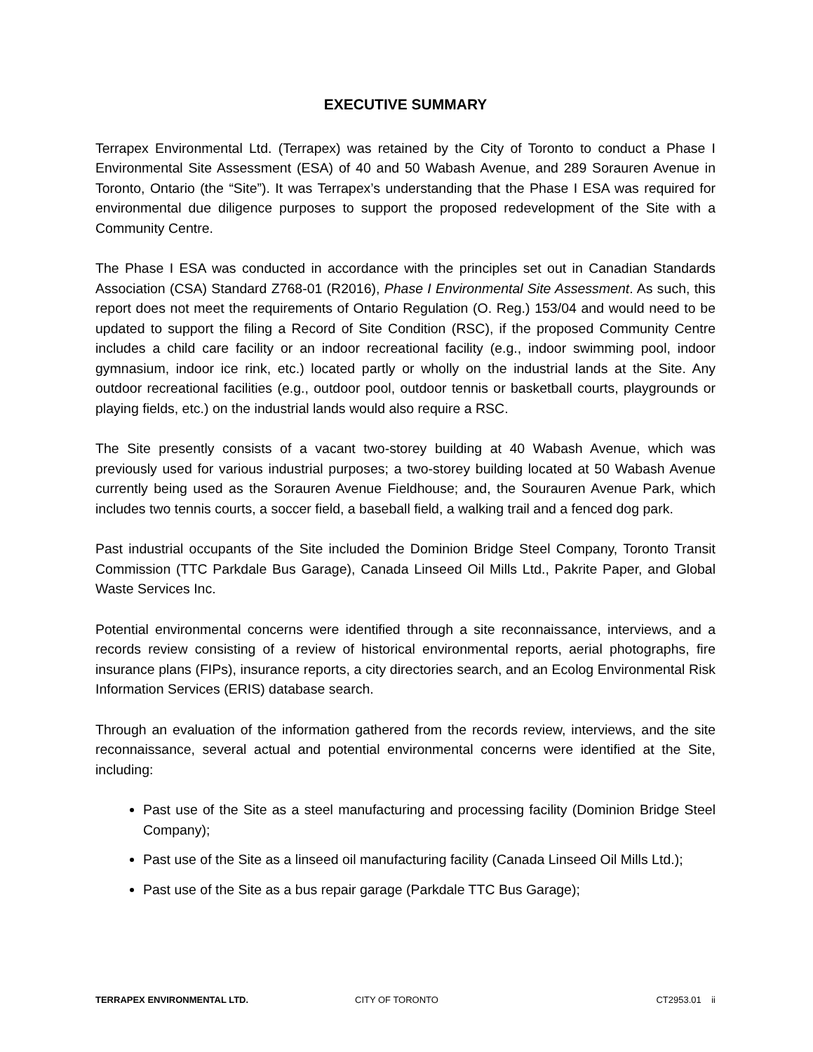EXECUTIVE SUMMARY
Terrapex Environmental Ltd. (Terrapex) was retained by the City of Toronto to conduct a Phase I Environmental Site Assessment (ESA) of 40 and 50 Wabash Avenue, and 289 Sorauren Avenue in Toronto, Ontario (the “Site”). It was Terrapex’s understanding that the Phase I ESA was required for environmental due diligence purposes to support the proposed redevelopment of the Site with a Community Centre.
The Phase I ESA was conducted in accordance with the principles set out in Canadian Standards Association (CSA) Standard Z768-01 (R2016), Phase I Environmental Site Assessment. As such, this report does not meet the requirements of Ontario Regulation (O. Reg.) 153/04 and would need to be updated to support the filing a Record of Site Condition (RSC), if the proposed Community Centre includes a child care facility or an indoor recreational facility (e.g., indoor swimming pool, indoor gymnasium, indoor ice rink, etc.) located partly or wholly on the industrial lands at the Site. Any outdoor recreational facilities (e.g., outdoor pool, outdoor tennis or basketball courts, playgrounds or playing fields, etc.) on the industrial lands would also require a RSC.
The Site presently consists of a vacant two-storey building at 40 Wabash Avenue, which was previously used for various industrial purposes; a two-storey building located at 50 Wabash Avenue currently being used as the Sorauren Avenue Fieldhouse; and, the Sourauren Avenue Park, which includes two tennis courts, a soccer field, a baseball field, a walking trail and a fenced dog park.
Past industrial occupants of the Site included the Dominion Bridge Steel Company, Toronto Transit Commission (TTC Parkdale Bus Garage), Canada Linseed Oil Mills Ltd., Pakrite Paper, and Global Waste Services Inc.
Potential environmental concerns were identified through a site reconnaissance, interviews, and a records review consisting of a review of historical environmental reports, aerial photographs, fire insurance plans (FIPs), insurance reports, a city directories search, and an Ecolog Environmental Risk Information Services (ERIS) database search.
Through an evaluation of the information gathered from the records review, interviews, and the site reconnaissance, several actual and potential environmental concerns were identified at the Site, including:
Past use of the Site as a steel manufacturing and processing facility (Dominion Bridge Steel Company);
Past use of the Site as a linseed oil manufacturing facility (Canada Linseed Oil Mills Ltd.);
Past use of the Site as a bus repair garage (Parkdale TTC Bus Garage);
TERRAPEX ENVIRONMENTAL LTD. CITY OF TORONTO CT2953.01 ii